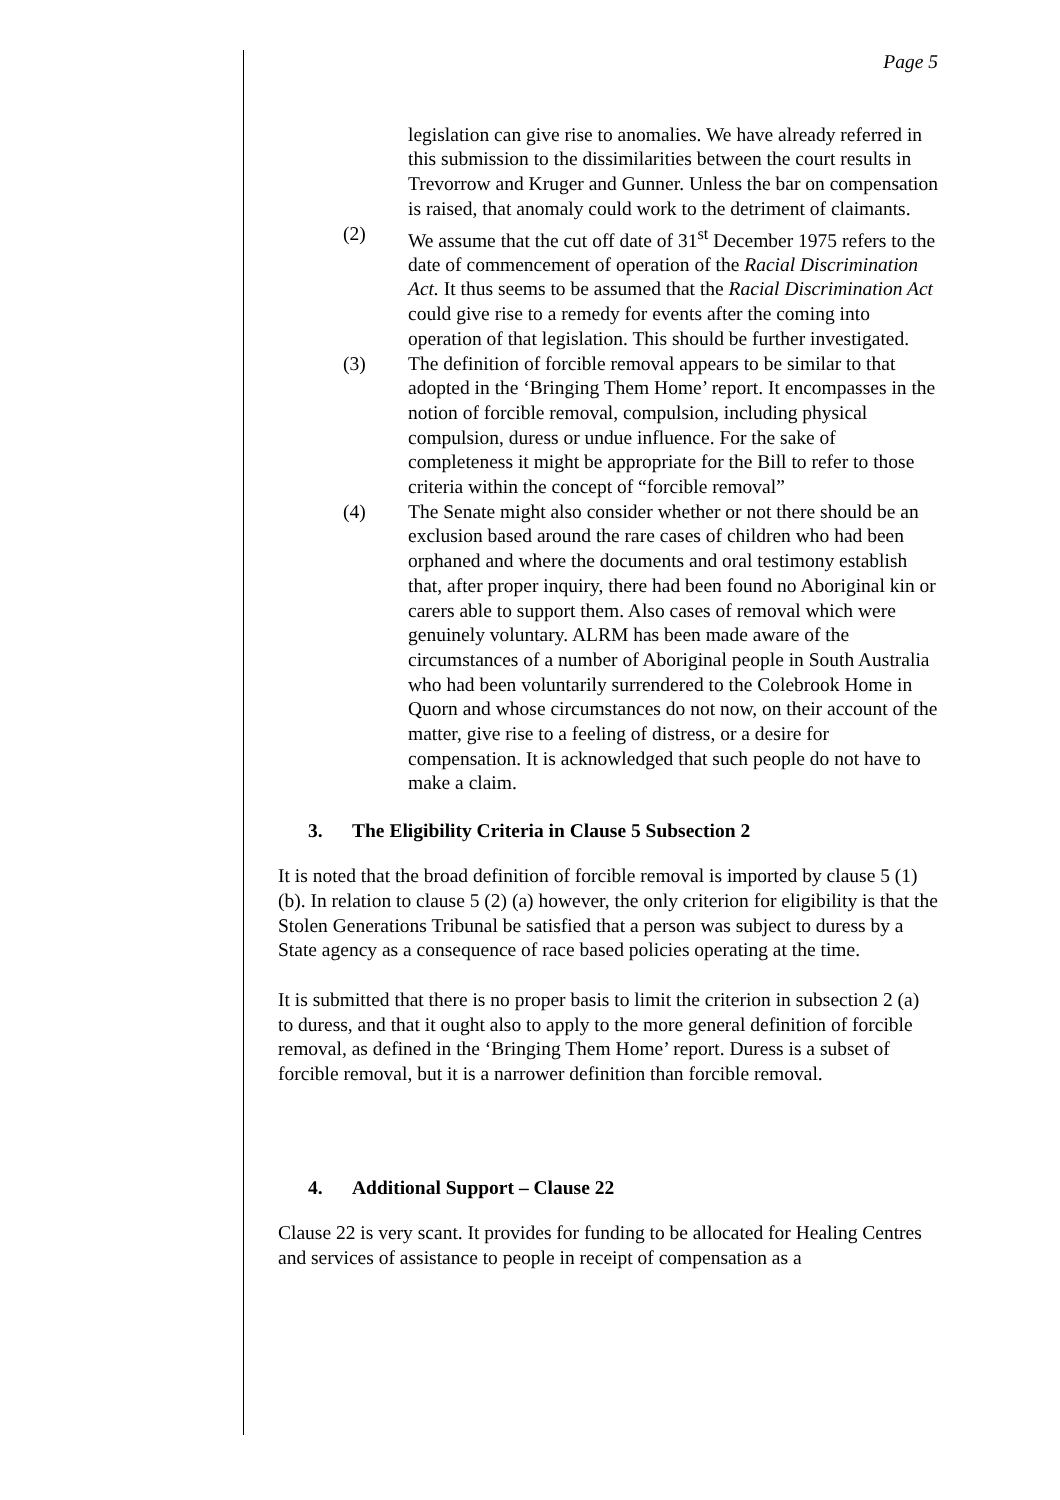Page 5
legislation can give rise to anomalies. We have already referred in this submission to the dissimilarities between the court results in Trevorrow and Kruger and Gunner. Unless the bar on compensation is raised, that anomaly could work to the detriment of claimants.
(2) We assume that the cut off date of 31<sup>st</sup> December 1975 refers to the date of commencement of operation of the Racial Discrimination Act. It thus seems to be assumed that the Racial Discrimination Act could give rise to a remedy for events after the coming into operation of that legislation. This should be further investigated.
(3) The definition of forcible removal appears to be similar to that adopted in the ‘Bringing Them Home’ report. It encompasses in the notion of forcible removal, compulsion, including physical compulsion, duress or undue influence. For the sake of completeness it might be appropriate for the Bill to refer to those criteria within the concept of “forcible removal”
(4) The Senate might also consider whether or not there should be an exclusion based around the rare cases of children who had been orphaned and where the documents and oral testimony establish that, after proper inquiry, there had been found no Aboriginal kin or carers able to support them. Also cases of removal which were genuinely voluntary. ALRM has been made aware of the circumstances of a number of Aboriginal people in South Australia who had been voluntarily surrendered to the Colebrook Home in Quorn and whose circumstances do not now, on their account of the matter, give rise to a feeling of distress, or a desire for compensation. It is acknowledged that such people do not have to make a claim.
3. The Eligibility Criteria in Clause 5 Subsection 2
It is noted that the broad definition of forcible removal is imported by clause 5 (1) (b). In relation to clause 5 (2) (a) however, the only criterion for eligibility is that the Stolen Generations Tribunal be satisfied that a person was subject to duress by a State agency as a consequence of race based policies operating at the time.
It is submitted that there is no proper basis to limit the criterion in subsection 2 (a) to duress, and that it ought also to apply to the more general definition of forcible removal, as defined in the ‘Bringing Them Home’ report. Duress is a subset of forcible removal, but it is a narrower definition than forcible removal.
4. Additional Support – Clause 22
Clause 22 is very scant. It provides for funding to be allocated for Healing Centres and services of assistance to people in receipt of compensation as a